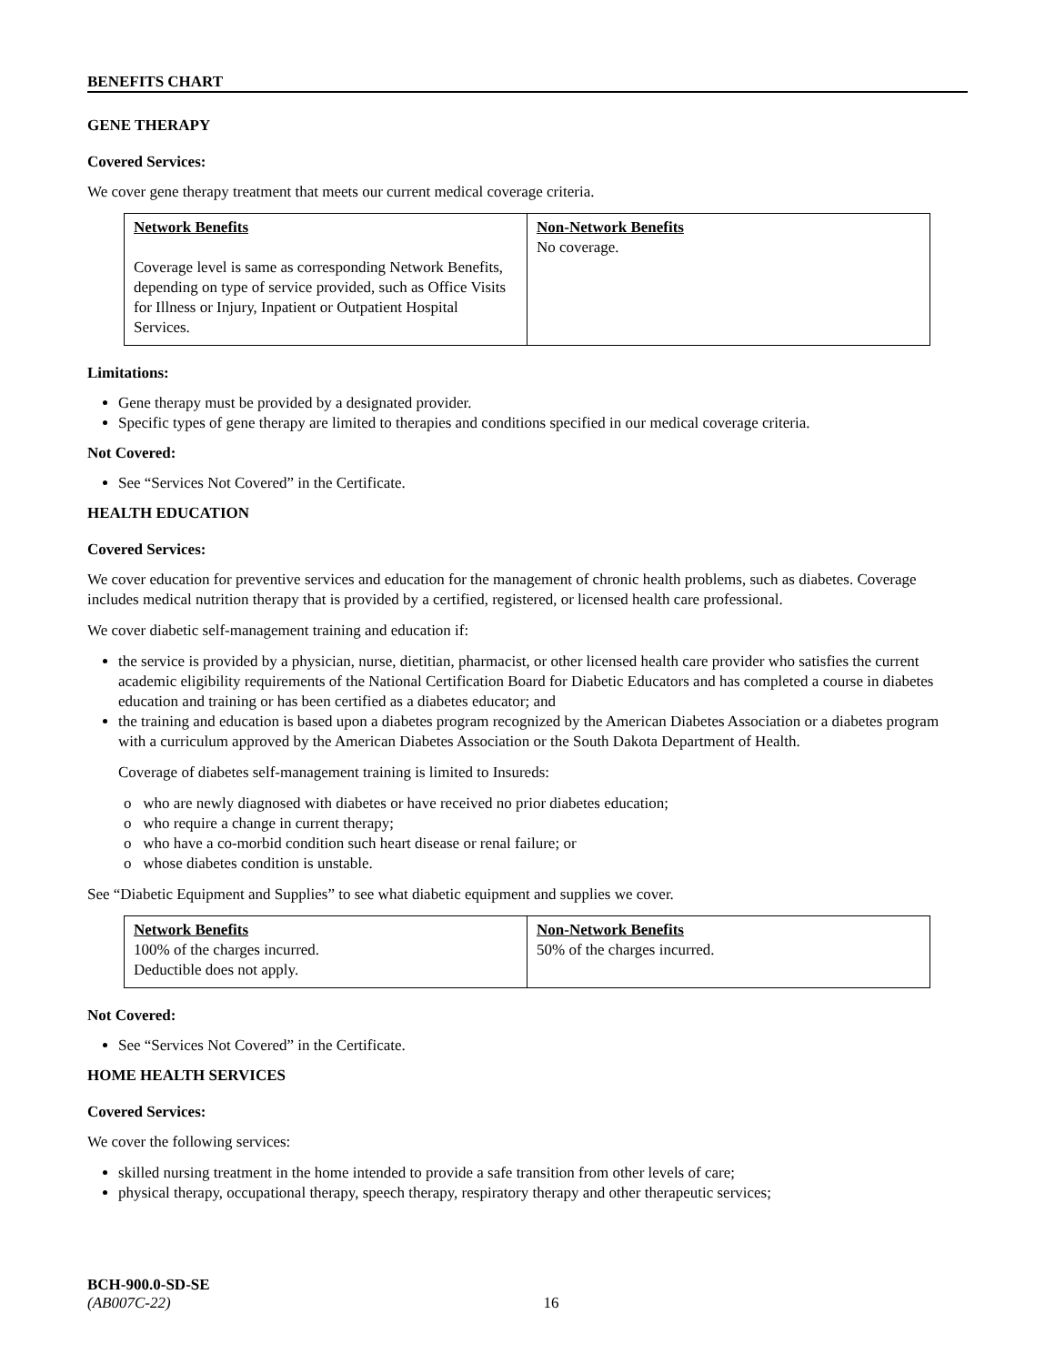BENEFITS CHART
GENE THERAPY
Covered Services:
We cover gene therapy treatment that meets our current medical coverage criteria.
| Network Benefits Coverage level is same as corresponding Network Benefits, depending on type of service provided, such as Office Visits for Illness or Injury, Inpatient or Outpatient Hospital Services. | Non-Network Benefits No coverage. |
Limitations:
Gene therapy must be provided by a designated provider.
Specific types of gene therapy are limited to therapies and conditions specified in our medical coverage criteria.
Not Covered:
See “Services Not Covered” in the Certificate.
HEALTH EDUCATION
Covered Services:
We cover education for preventive services and education for the management of chronic health problems, such as diabetes. Coverage includes medical nutrition therapy that is provided by a certified, registered, or licensed health care professional.
We cover diabetic self-management training and education if:
the service is provided by a physician, nurse, dietitian, pharmacist, or other licensed health care provider who satisfies the current academic eligibility requirements of the National Certification Board for Diabetic Educators and has completed a course in diabetes education and training or has been certified as a diabetes educator; and
the training and education is based upon a diabetes program recognized by the American Diabetes Association or a diabetes program with a curriculum approved by the American Diabetes Association or the South Dakota Department of Health.
Coverage of diabetes self-management training is limited to Insureds:
o who are newly diagnosed with diabetes or have received no prior diabetes education;
o who require a change in current therapy;
o who have a co-morbid condition such heart disease or renal failure; or
o whose diabetes condition is unstable.
See “Diabetic Equipment and Supplies” to see what diabetic equipment and supplies we cover.
| Network Benefits 100% of the charges incurred. Deductible does not apply. | Non-Network Benefits 50% of the charges incurred. |
Not Covered:
See “Services Not Covered” in the Certificate.
HOME HEALTH SERVICES
Covered Services:
We cover the following services:
skilled nursing treatment in the home intended to provide a safe transition from other levels of care;
physical therapy, occupational therapy, speech therapy, respiratory therapy and other therapeutic services;
BCH-900.0-SD-SE
(AB007C-22) 16